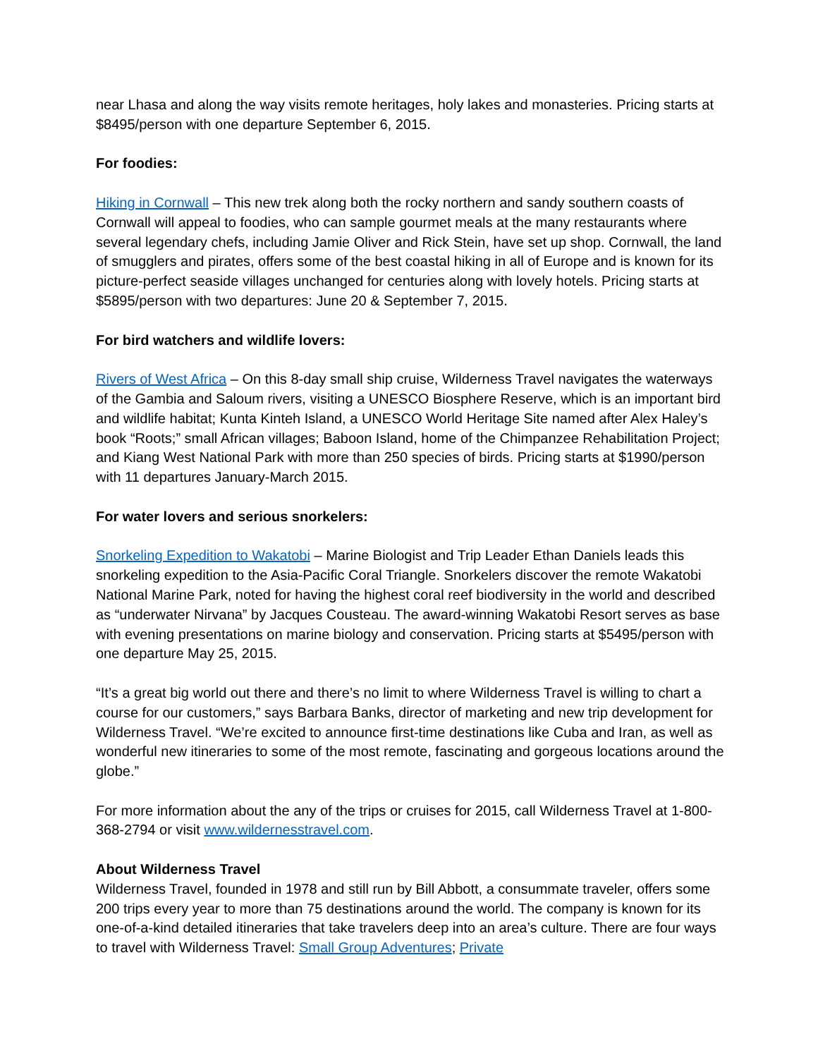near Lhasa and along the way visits remote heritages, holy lakes and monasteries. Pricing starts at $8495/person with one departure September 6, 2015.
For foodies:
Hiking in Cornwall – This new trek along both the rocky northern and sandy southern coasts of Cornwall will appeal to foodies, who can sample gourmet meals at the many restaurants where several legendary chefs, including Jamie Oliver and Rick Stein, have set up shop. Cornwall, the land of smugglers and pirates, offers some of the best coastal hiking in all of Europe and is known for its picture-perfect seaside villages unchanged for centuries along with lovely hotels. Pricing starts at $5895/person with two departures: June 20 & September 7, 2015.
For bird watchers and wildlife lovers:
Rivers of West Africa – On this 8-day small ship cruise, Wilderness Travel navigates the waterways of the Gambia and Saloum rivers, visiting a UNESCO Biosphere Reserve, which is an important bird and wildlife habitat; Kunta Kinteh Island, a UNESCO World Heritage Site named after Alex Haley’s book “Roots;” small African villages; Baboon Island, home of the Chimpanzee Rehabilitation Project; and Kiang West National Park with more than 250 species of birds. Pricing starts at $1990/person with 11 departures January-March 2015.
For water lovers and serious snorkelers:
Snorkeling Expedition to Wakatobi – Marine Biologist and Trip Leader Ethan Daniels leads this snorkeling expedition to the Asia-Pacific Coral Triangle. Snorkelers discover the remote Wakatobi National Marine Park, noted for having the highest coral reef biodiversity in the world and described as “underwater Nirvana” by Jacques Cousteau. The award-winning Wakatobi Resort serves as base with evening presentations on marine biology and conservation. Pricing starts at $5495/person with one departure May 25, 2015.
“It’s a great big world out there and there’s no limit to where Wilderness Travel is willing to chart a course for our customers,” says Barbara Banks, director of marketing and new trip development for Wilderness Travel. “We’re excited to announce first-time destinations like Cuba and Iran, as well as wonderful new itineraries to some of the most remote, fascinating and gorgeous locations around the globe.”
For more information about the any of the trips or cruises for 2015, call Wilderness Travel at 1-800-368-2794 or visit www.wildernesstravel.com.
About Wilderness Travel
Wilderness Travel, founded in 1978 and still run by Bill Abbott, a consummate traveler, offers some 200 trips every year to more than 75 destinations around the world. The company is known for its one-of-a-kind detailed itineraries that take travelers deep into an area’s culture. There are four ways to travel with Wilderness Travel: Small Group Adventures; Private